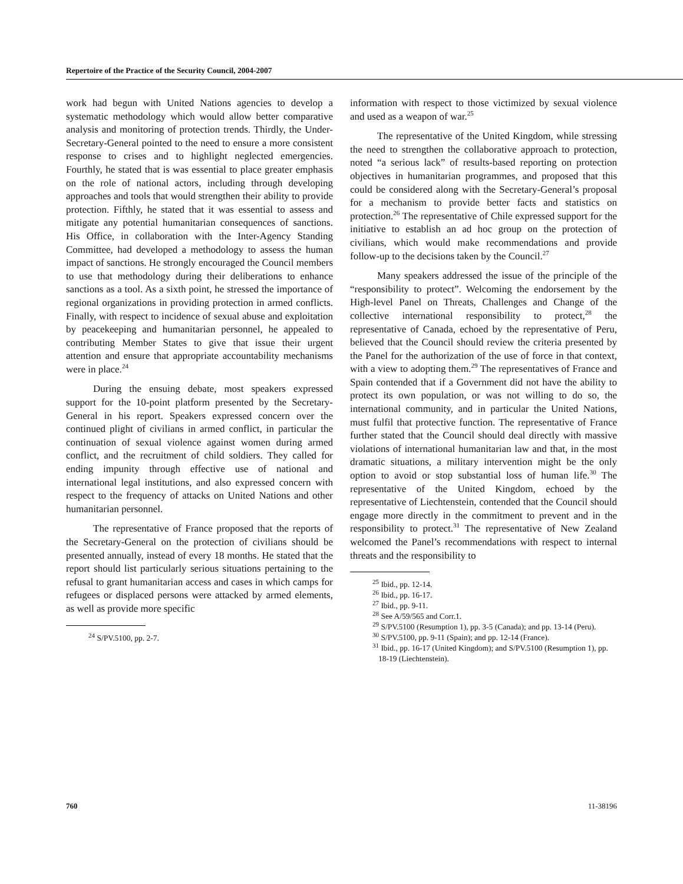Repertoire of the Practice of the Security Council, 2004-2007
work had begun with United Nations agencies to develop a systematic methodology which would allow better comparative analysis and monitoring of protection trends. Thirdly, the Under-Secretary-General pointed to the need to ensure a more consistent response to crises and to highlight neglected emergencies. Fourthly, he stated that is was essential to place greater emphasis on the role of national actors, including through developing approaches and tools that would strengthen their ability to provide protection. Fifthly, he stated that it was essential to assess and mitigate any potential humanitarian consequences of sanctions. His Office, in collaboration with the Inter-Agency Standing Committee, had developed a methodology to assess the human impact of sanctions. He strongly encouraged the Council members to use that methodology during their deliberations to enhance sanctions as a tool. As a sixth point, he stressed the importance of regional organizations in providing protection in armed conflicts. Finally, with respect to incidence of sexual abuse and exploitation by peacekeeping and humanitarian personnel, he appealed to contributing Member States to give that issue their urgent attention and ensure that appropriate accountability mechanisms were in place.<sup>24</sup>
During the ensuing debate, most speakers expressed support for the 10-point platform presented by the Secretary-General in his report. Speakers expressed concern over the continued plight of civilians in armed conflict, in particular the continuation of sexual violence against women during armed conflict, and the recruitment of child soldiers. They called for ending impunity through effective use of national and international legal institutions, and also expressed concern with respect to the frequency of attacks on United Nations and other humanitarian personnel.
The representative of France proposed that the reports of the Secretary-General on the protection of civilians should be presented annually, instead of every 18 months. He stated that the report should list particularly serious situations pertaining to the refusal to grant humanitarian access and cases in which camps for refugees or displaced persons were attacked by armed elements, as well as provide more specific
<sup>24</sup> S/PV.5100, pp. 2-7.
information with respect to those victimized by sexual violence and used as a weapon of war.<sup>25</sup>
The representative of the United Kingdom, while stressing the need to strengthen the collaborative approach to protection, noted “a serious lack” of results-based reporting on protection objectives in humanitarian programmes, and proposed that this could be considered along with the Secretary-General’s proposal for a mechanism to provide better facts and statistics on protection.<sup>26</sup> The representative of Chile expressed support for the initiative to establish an ad hoc group on the protection of civilians, which would make recommendations and provide follow-up to the decisions taken by the Council.<sup>27</sup>
Many speakers addressed the issue of the principle of the “responsibility to protect”. Welcoming the endorsement by the High-level Panel on Threats, Challenges and Change of the collective international responsibility to protect,<sup>28</sup> the representative of Canada, echoed by the representative of Peru, believed that the Council should review the criteria presented by the Panel for the authorization of the use of force in that context, with a view to adopting them.<sup>29</sup> The representatives of France and Spain contended that if a Government did not have the ability to protect its own population, or was not willing to do so, the international community, and in particular the United Nations, must fulfil that protective function. The representative of France further stated that the Council should deal directly with massive violations of international humanitarian law and that, in the most dramatic situations, a military intervention might be the only option to avoid or stop substantial loss of human life.<sup>30</sup> The representative of the United Kingdom, echoed by the representative of Liechtenstein, contended that the Council should engage more directly in the commitment to prevent and in the responsibility to protect.<sup>31</sup> The representative of New Zealand welcomed the Panel’s recommendations with respect to internal threats and the responsibility to
<sup>25</sup> Ibid., pp. 12-14.
<sup>26</sup> Ibid., pp. 16-17.
<sup>27</sup> Ibid., pp. 9-11.
<sup>28</sup> See A/59/565 and Corr.1.
<sup>29</sup> S/PV.5100 (Resumption 1), pp. 3-5 (Canada); and pp. 13-14 (Peru).
<sup>30</sup> S/PV.5100, pp. 9-11 (Spain); and pp. 12-14 (France).
<sup>31</sup> Ibid., pp. 16-17 (United Kingdom); and S/PV.5100 (Resumption 1), pp. 18-19 (Liechtenstein).
760 11-38196